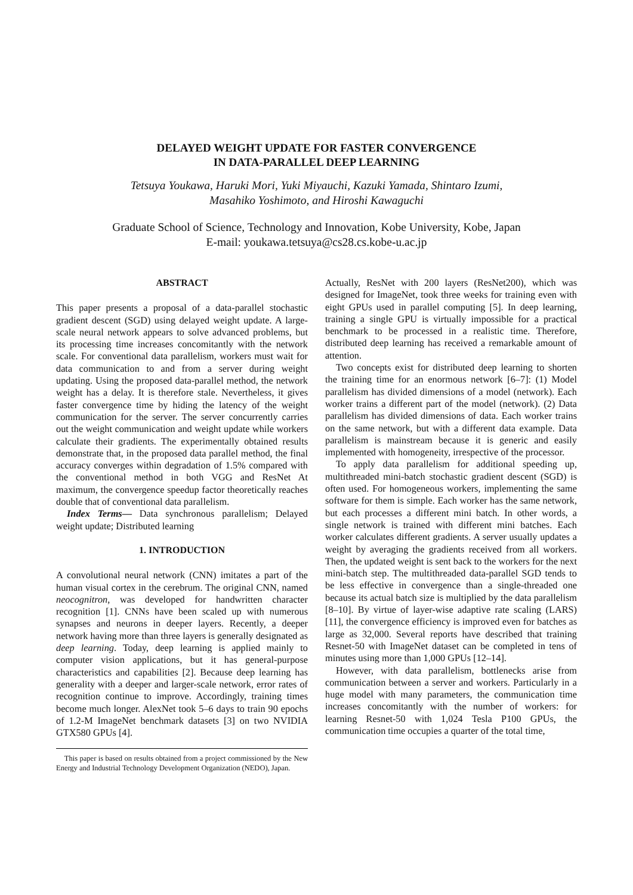DELAYED WEIGHT UPDATE FOR FASTER CONVERGENCE
IN DATA-PARALLEL DEEP LEARNING
Tetsuya Youkawa, Haruki Mori, Yuki Miyauchi, Kazuki Yamada, Shintaro Izumi,
Masahiko Yoshimoto, and Hiroshi Kawaguchi
Graduate School of Science, Technology and Innovation, Kobe University, Kobe, Japan
E-mail: youkawa.tetsuya@cs28.cs.kobe-u.ac.jp
ABSTRACT
This paper presents a proposal of a data-parallel stochastic gradient descent (SGD) using delayed weight update. A large-scale neural network appears to solve advanced problems, but its processing time increases concomitantly with the network scale. For conventional data parallelism, workers must wait for data communication to and from a server during weight updating. Using the proposed data-parallel method, the network weight has a delay. It is therefore stale. Nevertheless, it gives faster convergence time by hiding the latency of the weight communication for the server. The server concurrently carries out the weight communication and weight update while workers calculate their gradients. The experimentally obtained results demonstrate that, in the proposed data parallel method, the final accuracy converges within degradation of 1.5% compared with the conventional method in both VGG and ResNet At maximum, the convergence speedup factor theoretically reaches double that of conventional data parallelism.
Index Terms— Data synchronous parallelism; Delayed weight update; Distributed learning
1. INTRODUCTION
A convolutional neural network (CNN) imitates a part of the human visual cortex in the cerebrum. The original CNN, named neocognitron, was developed for handwritten character recognition [1]. CNNs have been scaled up with numerous synapses and neurons in deeper layers. Recently, a deeper network having more than three layers is generally designated as deep learning. Today, deep learning is applied mainly to computer vision applications, but it has general-purpose characteristics and capabilities [2]. Because deep learning has generality with a deeper and larger-scale network, error rates of recognition continue to improve. Accordingly, training times become much longer. AlexNet took 5–6 days to train 90 epochs of 1.2-M ImageNet benchmark datasets [3] on two NVIDIA GTX580 GPUs [4].
This paper is based on results obtained from a project commissioned by the New Energy and Industrial Technology Development Organization (NEDO), Japan.
Actually, ResNet with 200 layers (ResNet200), which was designed for ImageNet, took three weeks for training even with eight GPUs used in parallel computing [5]. In deep learning, training a single GPU is virtually impossible for a practical benchmark to be processed in a realistic time. Therefore, distributed deep learning has received a remarkable amount of attention.
Two concepts exist for distributed deep learning to shorten the training time for an enormous network [6–7]: (1) Model parallelism has divided dimensions of a model (network). Each worker trains a different part of the model (network). (2) Data parallelism has divided dimensions of data. Each worker trains on the same network, but with a different data example. Data parallelism is mainstream because it is generic and easily implemented with homogeneity, irrespective of the processor.
To apply data parallelism for additional speeding up, multithreaded mini-batch stochastic gradient descent (SGD) is often used. For homogeneous workers, implementing the same software for them is simple. Each worker has the same network, but each processes a different mini batch. In other words, a single network is trained with different mini batches. Each worker calculates different gradients. A server usually updates a weight by averaging the gradients received from all workers. Then, the updated weight is sent back to the workers for the next mini-batch step. The multithreaded data-parallel SGD tends to be less effective in convergence than a single-threaded one because its actual batch size is multiplied by the data parallelism [8–10]. By virtue of layer-wise adaptive rate scaling (LARS) [11], the convergence efficiency is improved even for batches as large as 32,000. Several reports have described that training Resnet-50 with ImageNet dataset can be completed in tens of minutes using more than 1,000 GPUs [12–14].
However, with data parallelism, bottlenecks arise from communication between a server and workers. Particularly in a huge model with many parameters, the communication time increases concomitantly with the number of workers: for learning Resnet-50 with 1,024 Tesla P100 GPUs, the communication time occupies a quarter of the total time,